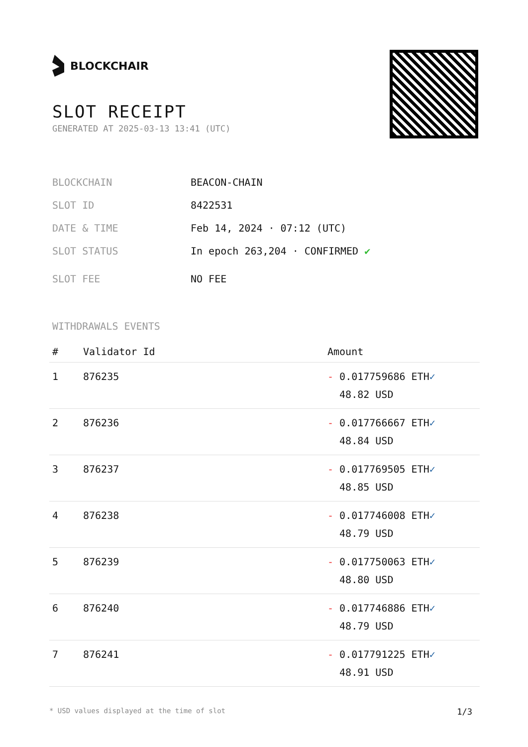BLOCKCHAIR
SLOT RECEIPT
GENERATED AT 2025-03-13 13:41 (UTC)
BLOCKCHAIN BEACON-CHAIN
SLOT ID 8422531
DATE & TIME Feb 14, 2024 · 07:12 (UTC)
SLOT STATUS In epoch 263,204 · CONFIRMED ✔
SLOT FEE NO FEE
WITHDRAWALS EVENTS
| # | Validator Id | Amount |
| --- | --- | --- |
| 1 | 876235 | - 0.017759686 ETH ✓ 48.82 USD |
| 2 | 876236 | - 0.017766667 ETH ✓ 48.84 USD |
| 3 | 876237 | - 0.017769505 ETH ✓ 48.85 USD |
| 4 | 876238 | - 0.017746008 ETH ✓ 48.79 USD |
| 5 | 876239 | - 0.017750063 ETH ✓ 48.80 USD |
| 6 | 876240 | - 0.017746886 ETH ✓ 48.79 USD |
| 7 | 876241 | - 0.017791225 ETH ✓ 48.91 USD |
* USD values displayed at the time of slot 1/3